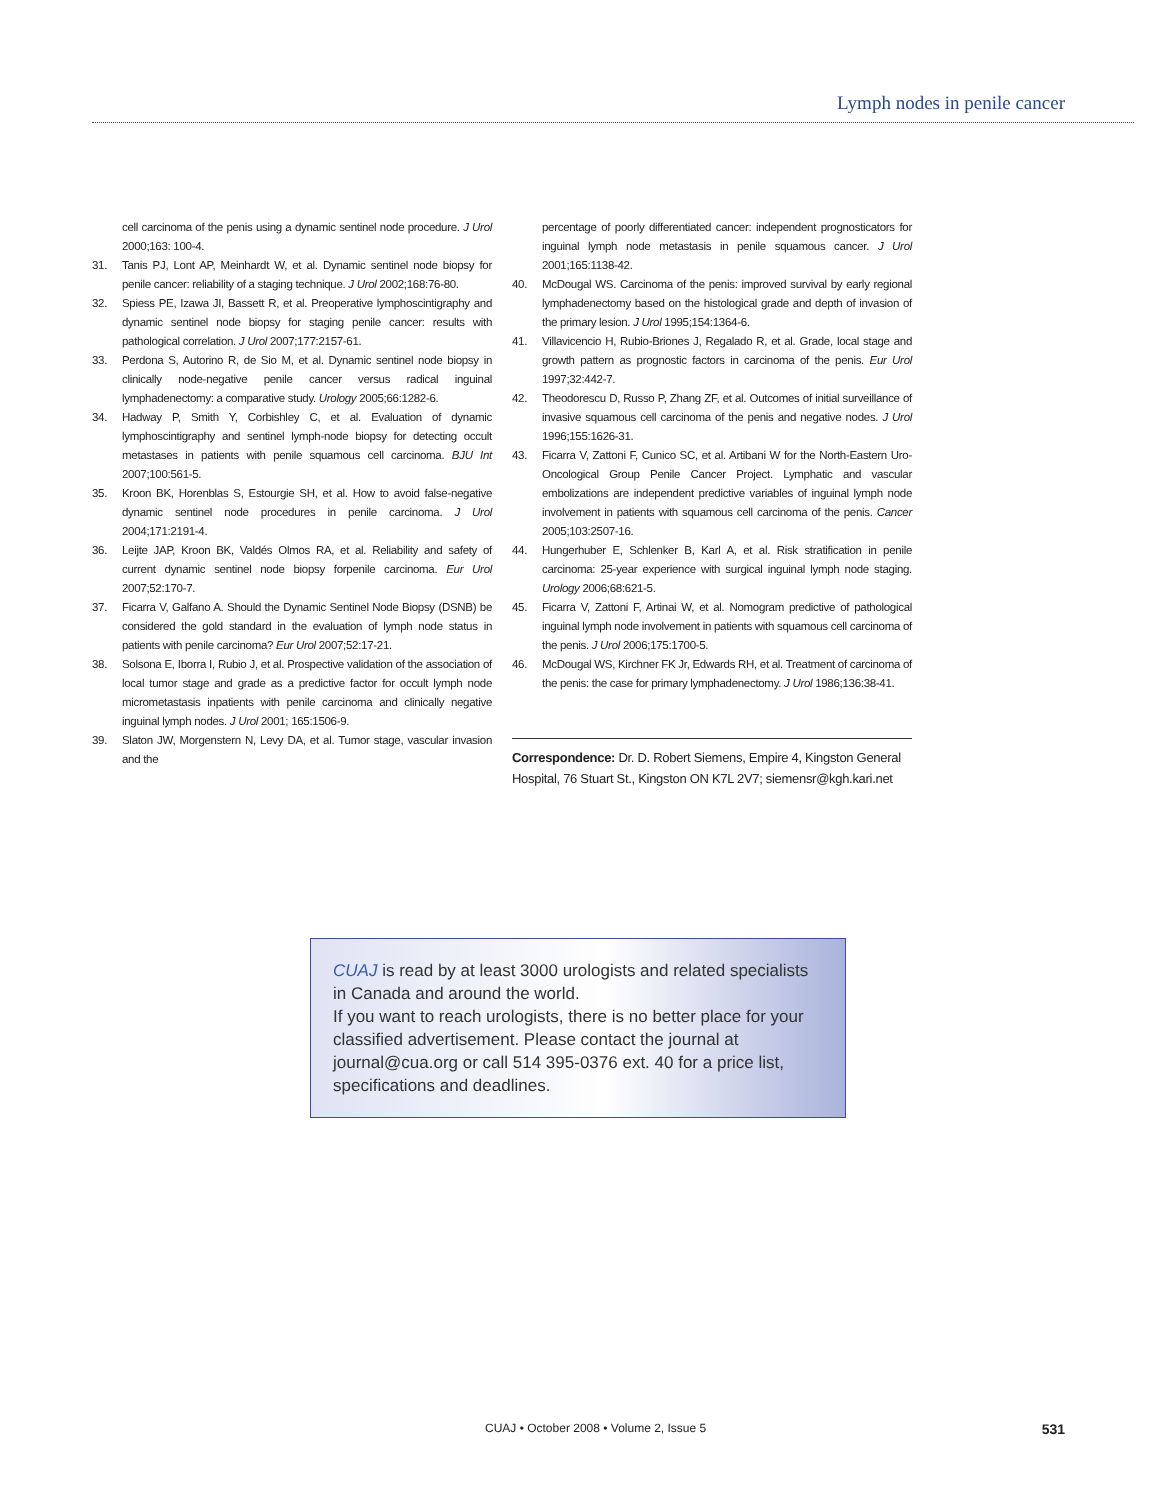Lymph nodes in penile cancer
cell carcinoma of the penis using a dynamic sentinel node procedure. J Urol 2000;163: 100-4.
31. Tanis PJ, Lont AP, Meinhardt W, et al. Dynamic sentinel node biopsy for penile cancer: reliability of a staging technique. J Urol 2002;168:76-80.
32. Spiess PE, Izawa JI, Bassett R, et al. Preoperative lymphoscintigraphy and dynamic sentinel node biopsy for staging penile cancer: results with pathological correlation. J Urol 2007;177:2157-61.
33. Perdona S, Autorino R, de Sio M, et al. Dynamic sentinel node biopsy in clinically node-negative penile cancer versus radical inguinal lymphadenectomy: a comparative study. Urology 2005;66:1282-6.
34. Hadway P, Smith Y, Corbishley C, et al. Evaluation of dynamic lymphoscintigraphy and sentinel lymph-node biopsy for detecting occult metastases in patients with penile squamous cell carcinoma. BJU Int 2007;100:561-5.
35. Kroon BK, Horenblas S, Estourgie SH, et al. How to avoid false-negative dynamic sentinel node procedures in penile carcinoma. J Urol 2004;171:2191-4.
36. Leijte JAP, Kroon BK, Valdés Olmos RA, et al. Reliability and safety of current dynamic sentinel node biopsy forpenile carcinoma. Eur Urol 2007;52:170-7.
37. Ficarra V, Galfano A. Should the Dynamic Sentinel Node Biopsy (DSNB) be considered the gold standard in the evaluation of lymph node status in patients with penile carcinoma? Eur Urol 2007;52:17-21.
38. Solsona E, Iborra I, Rubio J, et al. Prospective validation of the association of local tumor stage and grade as a predictive factor for occult lymph node micrometastasis inpatients with penile carcinoma and clinically negative inguinal lymph nodes. J Urol 2001; 165:1506-9.
39. Slaton JW, Morgenstern N, Levy DA, et al. Tumor stage, vascular invasion and the
percentage of poorly differentiated cancer: independent prognosticators for inguinal lymph node metastasis in penile squamous cancer. J Urol 2001;165:1138-42.
40. McDougal WS. Carcinoma of the penis: improved survival by early regional lymphadenectomy based on the histological grade and depth of invasion of the primary lesion. J Urol 1995;154:1364-6.
41. Villavicencio H, Rubio-Briones J, Regalado R, et al. Grade, local stage and growth pattern as prognostic factors in carcinoma of the penis. Eur Urol 1997;32:442-7.
42. Theodorescu D, Russo P, Zhang ZF, et al. Outcomes of initial surveillance of invasive squamous cell carcinoma of the penis and negative nodes. J Urol 1996;155:1626-31.
43. Ficarra V, Zattoni F, Cunico SC, et al. Artibani W for the North-Eastern Uro-Oncological Group Penile Cancer Project. Lymphatic and vascular embolizations are independent predictive variables of inguinal lymph node involvement in patients with squamous cell carcinoma of the penis. Cancer 2005;103:2507-16.
44. Hungerhuber E, Schlenker B, Karl A, et al. Risk stratification in penile carcinoma: 25-year experience with surgical inguinal lymph node staging. Urology 2006;68:621-5.
45. Ficarra V, Zattoni F, Artinai W, et al. Nomogram predictive of pathological inguinal lymph node involvement in patients with squamous cell carcinoma of the penis. J Urol 2006;175:1700-5.
46. McDougal WS, Kirchner FK Jr, Edwards RH, et al. Treatment of carcinoma of the penis: the case for primary lymphadenectomy. J Urol 1986;136:38-41.
Correspondence: Dr. D. Robert Siemens, Empire 4, Kingston General Hospital, 76 Stuart St., Kingston ON K7L 2V7; siemensr@kgh.kari.net
CUAJ is read by at least 3000 urologists and related specialists in Canada and around the world.
If you want to reach urologists, there is no better place for your classified advertisement. Please contact the journal at journal@cua.org or call 514 395-0376 ext. 40 for a price list, specifications and deadlines.
CUAJ • October 2008 • Volume 2, Issue 5 531